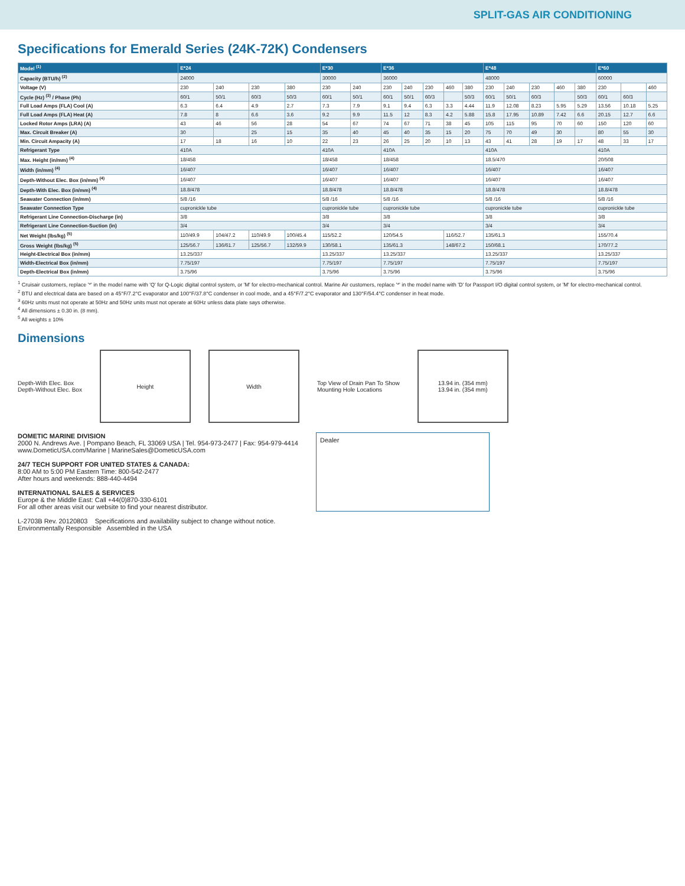SPLIT-GAS AIR CONDITIONING
Specifications for Emerald Series (24K-72K) Condensers
| Model <sup>(1)</sup> | E*24 | | | | E*30 | | E*36 | | | | | E*48 | | | | | E*60 | | |
| --- | --- | --- | --- | --- | --- | --- | --- | --- | --- | --- | --- | --- | --- | --- | --- | --- | --- | --- | --- |
| Capacity (BTU/h) <sup>(2)</sup> | 24000 | | | | 30000 | | 36000 | | | | | 48000 | | | | | 60000 | | |
| Voltage (V) | 230 | 240 | 230 | 380 | 230 | 240 | 230 | 240 | 230 | 460 | 380 | 230 | 240 | 230 | 460 | 380 | 230 | | 460 |
| Cycle (Hz) <sup>(3)</sup> / Phase (Ph) | 60/1 | 50/1 | 60/3 | 50/3 | 60/1 | 50/1 | 60/1 | 50/1 | 60/3 | | 50/3 | 60/1 | 50/1 | 60/3 | | 50/3 | 60/1 | 60/3 | |
| Full Load Amps (FLA) Cool (A) | 6.3 | 6.4 | 4.9 | 2.7 | 7.3 | 7.9 | 9.1 | 9.4 | 6.3 | 3.3 | 4.44 | 11.9 | 12.08 | 8.23 | 5.95 | 5.29 | 13.56 | 10.18 | 5.25 |
| Full Load Amps (FLA) Heat (A) | 7.8 | 8 | 6.6 | 3.6 | 9.2 | 9.9 | 11.5 | 12 | 8.3 | 4.2 | 5.88 | 15.8 | 17.95 | 10.89 | 7.42 | 6.6 | 20.15 | 12.7 | 6.6 |
| Locked Rotor Amps (LRA) (A) | 43 | 46 | 56 | 28 | 54 | 67 | 74 | 67 | 71 | 38 | 45 | 105 | 115 | 95 | 70 | 60 | 150 | 120 | 60 |
| Max. Circuit Breaker (A) | 30 | | 25 | 15 | 35 | 40 | 45 | 40 | 35 | 15 | 20 | 75 | 70 | 49 | 30 | | 80 | 55 | 30 |
| Min. Circuit Ampacity (A) | 17 | 18 | 16 | 10 | 22 | 23 | 26 | 25 | 20 | 10 | 13 | 43 | 41 | 28 | 19 | 17 | 48 | 33 | 17 |
| Refrigerant Type | 410A | | | | 410A | | 410A | | | | | 410A | | | | | 410A | | |
| Max. Height (in/mm) <sup>(4)</sup> | 18/458 | | | | 18/458 | | 18/458 | | | | | 18.5/470 | | | | | 20/508 | | |
| Width (in/mm) <sup>(4)</sup> | 16/407 | | | | 16/407 | | 16/407 | | | | | 16/407 | | | | | 16/407 | | |
| Depth-Without Elec. Box (in/mm) <sup>(4)</sup> | 16/407 | | | | 16/407 | | 16/407 | | | | | 16/407 | | | | | 16/407 | | |
| Depth-With Elec. Box (in/mm) <sup>(4)</sup> | 18.8/478 | | | | 18.8/478 | | 18.8/478 | | | | | 18.8/478 | | | | | 18.8/478 | | |
| Seawater Connection (in/mm) | 5/8 /16 | | | | 5/8 /16 | | 5/8 /16 | | | | | 5/8 /16 | | | | | 5/8 /16 | | |
| Seawater Connection Type | cupronickle tube | | | | cupronickle tube | | cupronickle tube | | | | | cupronickle tube | | | | | cupronickle tube | | |
| Refrigerant Line Connection-Discharge (in) | 3/8 | | | | 3/8 | | 3/8 | | | | | 3/8 | | | | | 3/8 | | |
| Refrigerant Line Connection-Suction (in) | 3/4 | | | | 3/4 | | 3/4 | | | | | 3/4 | | | | | 3/4 | | |
| Net Weight (lbs/kg) <sup>(5)</sup> | 110/49.9 | 104/47.2 | 110/49.9 | 100/45.4 | 115/52.2 | | 120/54.5 | | | 116/52.7 | | 135/61.3 | | | | | 155/70.4 | | |
| Gross Weight (lbs/kg) <sup>(5)</sup> | 125/56.7 | 136/61.7 | 125/56.7 | 132/59.9 | 130/58.1 | | 135/61.3 | | | 148/67.2 | | 150/68.1 | | | | | 170/77.2 | | |
| Height-Electrical Box (in/mm) | 13.25/337 | | | | 13.25/337 | | 13.25/337 | | | | | 13.25/337 | | | | | 13.25/337 | | |
| Width-Electrical Box (in/mm) | 7.75/197 | | | | 7.75/197 | | 7.75/197 | | | | | 7.75/197 | | | | | 7.75/197 | | |
| Depth-Electrical Box (in/mm) | 3.75/96 | | | | 3.75/96 | | 3.75/96 | | | | | 3.75/96 | | | | | 3.75/96 | | |
<sup>1</sup> Cruisair customers, replace '*' in the model name with 'Q' for Q-Logic digital control system, or 'M' for electro-mechanical control. Marine Air customers, replace '*' in the model name with 'D' for Passport I/O digital control system, or 'M' for electro-mechanical control.
<sup>2</sup> BTU and electrical data are based on a 45°F/7.2°C evaporator and 100°F/37.8°C condenser in cool mode, and a 45°F/7.2°C evaporator and 130°F/54.4°C condenser in heat mode.
<sup>3</sup> 60Hz units must not operate at 50Hz and 50Hz units must not operate at 60Hz unless data plate says otherwise.
<sup>4</sup> All dimensions ± 0.30 in. (8 mm).
<sup>5</sup> All weights ± 10%
Dimensions
Depth-With Elec. Box
Depth-Without Elec. Box
Height Width
Top View of Drain Pan To Show
Mounting Hole Locations
13.94 in. (354 mm)
13.94 in. (354 mm)
DOMETIC MARINE DIVISION
2000 N. Andrews Ave. | Pompano Beach, FL 33069 USA | Tel. 954-973-2477 | Fax: 954-979-4414
www.DometicUSA.com/Marine | MarineSales@DometicUSA.com
24/7 TECH SUPPORT FOR UNITED STATES & CANADA:
8:00 AM to 5:00 PM Eastern Time: 800-542-2477
After hours and weekends: 888-440-4494
INTERNATIONAL SALES & SERVICES
Europe & the Middle East: Call +44(0)870-330-6101
For all other areas visit our website to find your nearest distributor.
L-2703B Rev. 20120803 Specifications and availability subject to change without notice.
Environmentally Responsible Assembled in the USA
Dealer